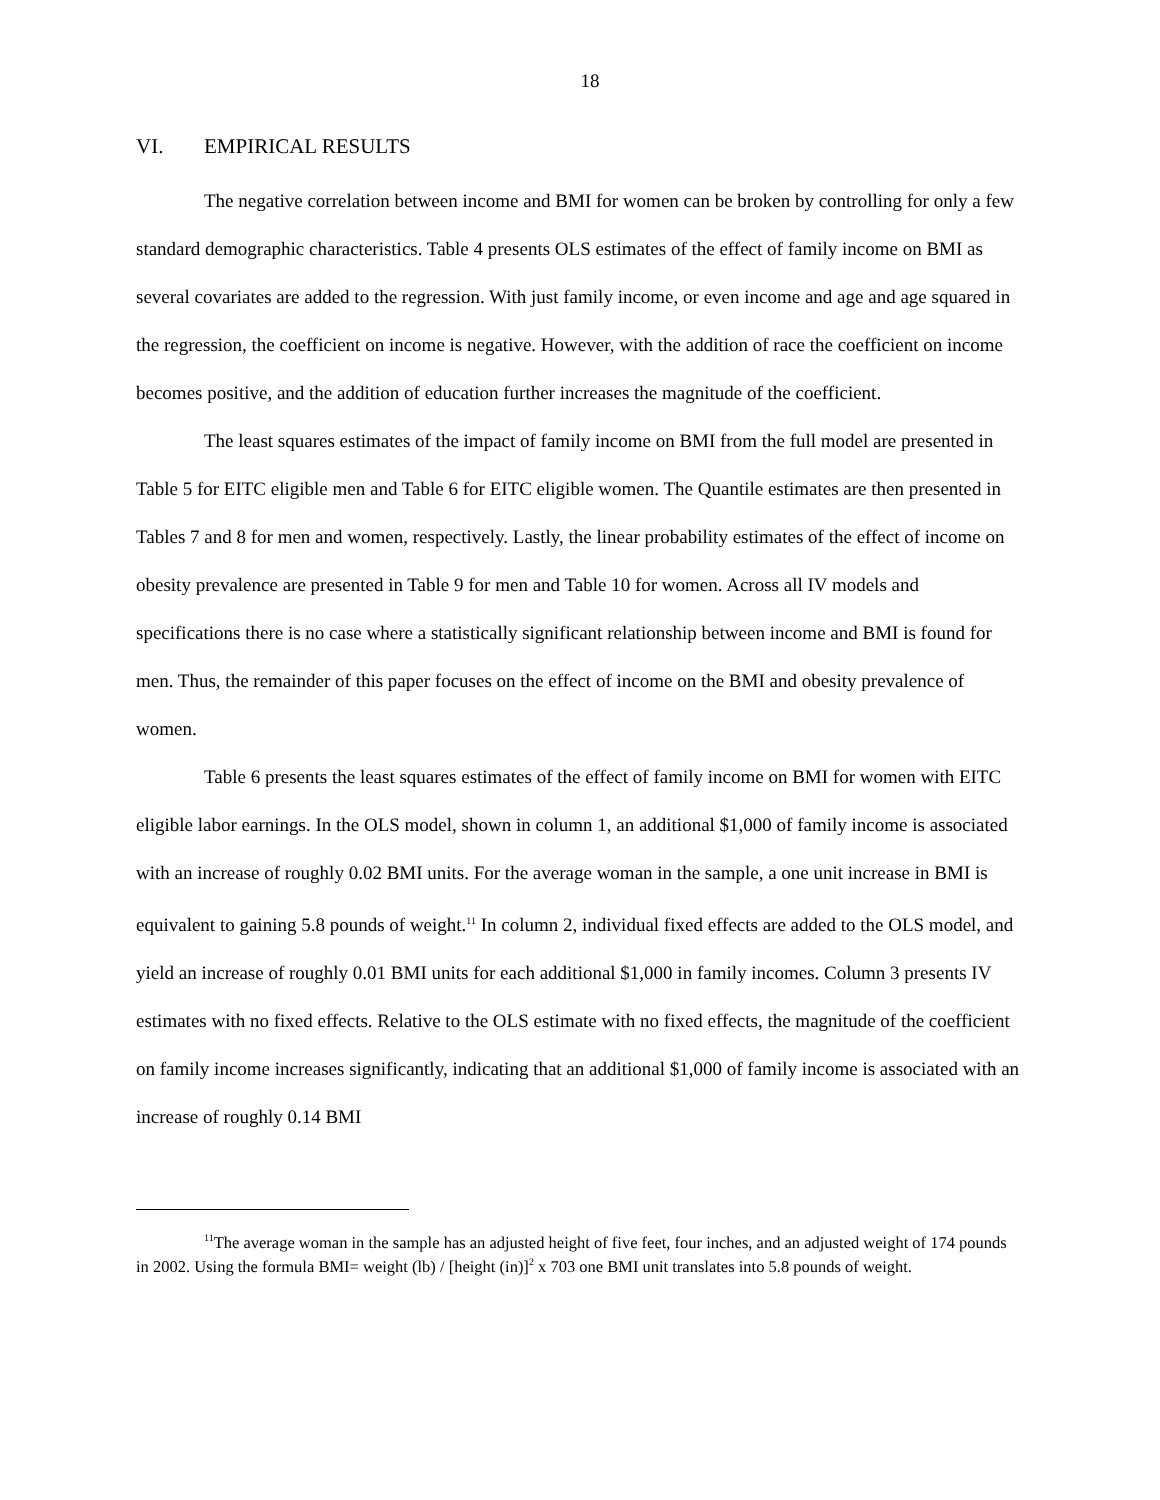18
VI. EMPIRICAL RESULTS
The negative correlation between income and BMI for women can be broken by controlling for only a few standard demographic characteristics. Table 4 presents OLS estimates of the effect of family income on BMI as several covariates are added to the regression. With just family income, or even income and age and age squared in the regression, the coefficient on income is negative. However, with the addition of race the coefficient on income becomes positive, and the addition of education further increases the magnitude of the coefficient.
The least squares estimates of the impact of family income on BMI from the full model are presented in Table 5 for EITC eligible men and Table 6 for EITC eligible women. The Quantile estimates are then presented in Tables 7 and 8 for men and women, respectively. Lastly, the linear probability estimates of the effect of income on obesity prevalence are presented in Table 9 for men and Table 10 for women. Across all IV models and specifications there is no case where a statistically significant relationship between income and BMI is found for men. Thus, the remainder of this paper focuses on the effect of income on the BMI and obesity prevalence of women.
Table 6 presents the least squares estimates of the effect of family income on BMI for women with EITC eligible labor earnings. In the OLS model, shown in column 1, an additional $1,000 of family income is associated with an increase of roughly 0.02 BMI units. For the average woman in the sample, a one unit increase in BMI is equivalent to gaining 5.8 pounds of weight.<sup>11</sup> In column 2, individual fixed effects are added to the OLS model, and yield an increase of roughly 0.01 BMI units for each additional $1,000 in family incomes. Column 3 presents IV estimates with no fixed effects. Relative to the OLS estimate with no fixed effects, the magnitude of the coefficient on family income increases significantly, indicating that an additional $1,000 of family income is associated with an increase of roughly 0.14 BMI
<sup>11</sup> The average woman in the sample has an adjusted height of five feet, four inches, and an adjusted weight of 174 pounds in 2002. Using the formula BMI= weight (lb) / [height (in)]<sup>2</sup> x 703 one BMI unit translates into 5.8 pounds of weight.